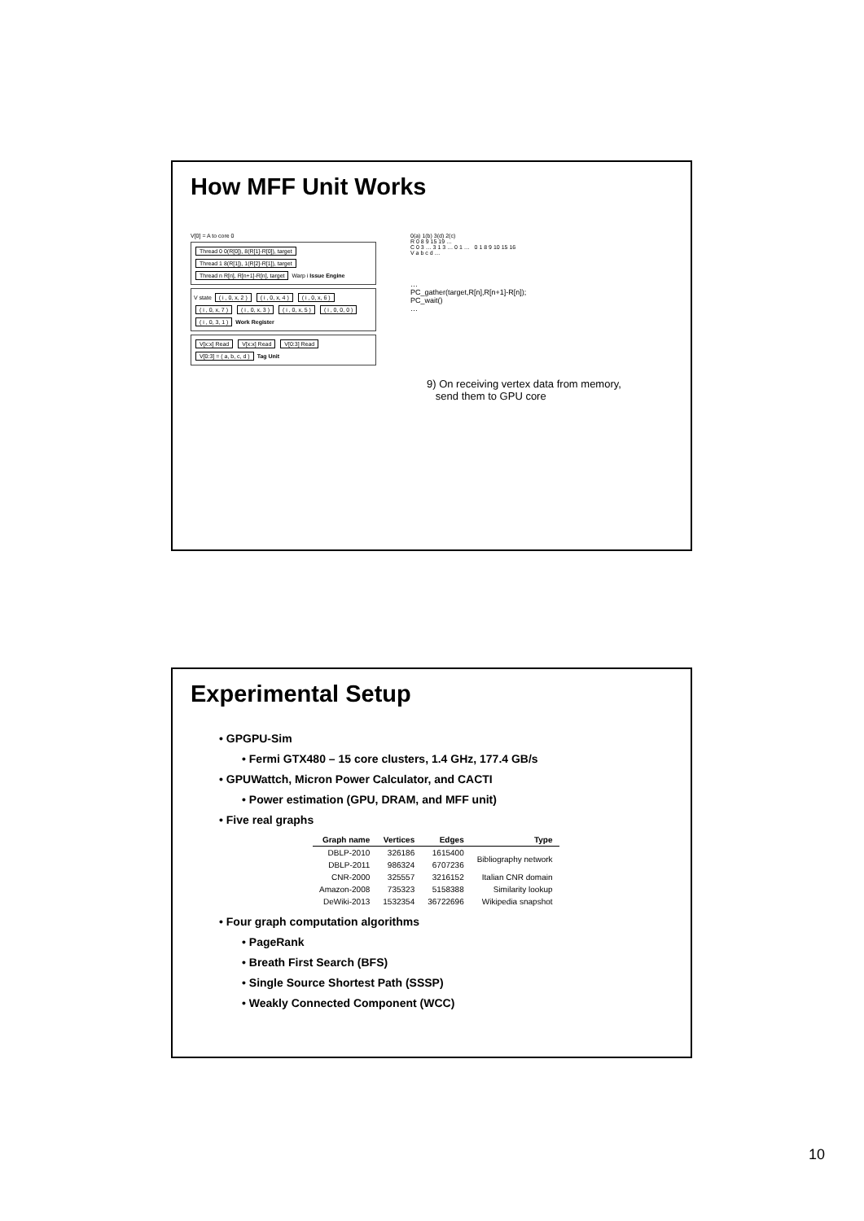How MFF Unit Works
V[0] = A to core 0
Thread 0 0(R[0]), 8(R[1]-R[0]), target
Thread 1 8(R[1]), 1(R[2]-R[1]), target
Thread n R[n], R[n+1]-R[n], target
Warp i Issue Engine
V state ( i , 0, x, 2 ) ( i , 0, x, 4 ) ( i , 0, x, 6 ) ( i , 0, x, 7 ) ( i , 0, x, 3 ) ( i , 0, x, 5 ) ( i , 0, 0, 0 ) ( i , 0, 3, 1 ) Work Register
V[x:x] Read V[x:x] Read V[0:3] Read V[0:3] = ( a, b, c, d ) Tag Unit
0(a) 1(b) 3(d) 2(c)
R 0 8 9 15 19 …
C 0 3 … 3 1 3 … 0 1 … 0 1 8 9 10 15 16
V a b c d …
…
PC_gather(target,R[n],R[n+1]-R[n]);
PC_wait()
…
9) On receiving vertex data from memory,
send them to GPU core
Experimental Setup
• GPGPU-Sim
• Fermi GTX480 – 15 core clusters, 1.4 GHz, 177.4 GB/s
• GPUWattch, Micron Power Calculator, and CACTI
• Power estimation (GPU, DRAM, and MFF unit)
• Five real graphs
| Graph name | Vertices | Edges | Type |
| --- | --- | --- | --- |
| DBLP-2010 | 326186 | 1615400 | Bibliography network |
| DBLP-2011 | 986324 | 6707236 | |
| CNR-2000 | 325557 | 3216152 | Italian CNR domain |
| Amazon-2008 | 735323 | 5158388 | Similarity lookup |
| DeWiki-2013 | 1532354 | 36722696 | Wikipedia snapshot |
• Four graph computation algorithms
• PageRank
• Breath First Search (BFS)
• Single Source Shortest Path (SSSP)
• Weakly Connected Component (WCC)
10